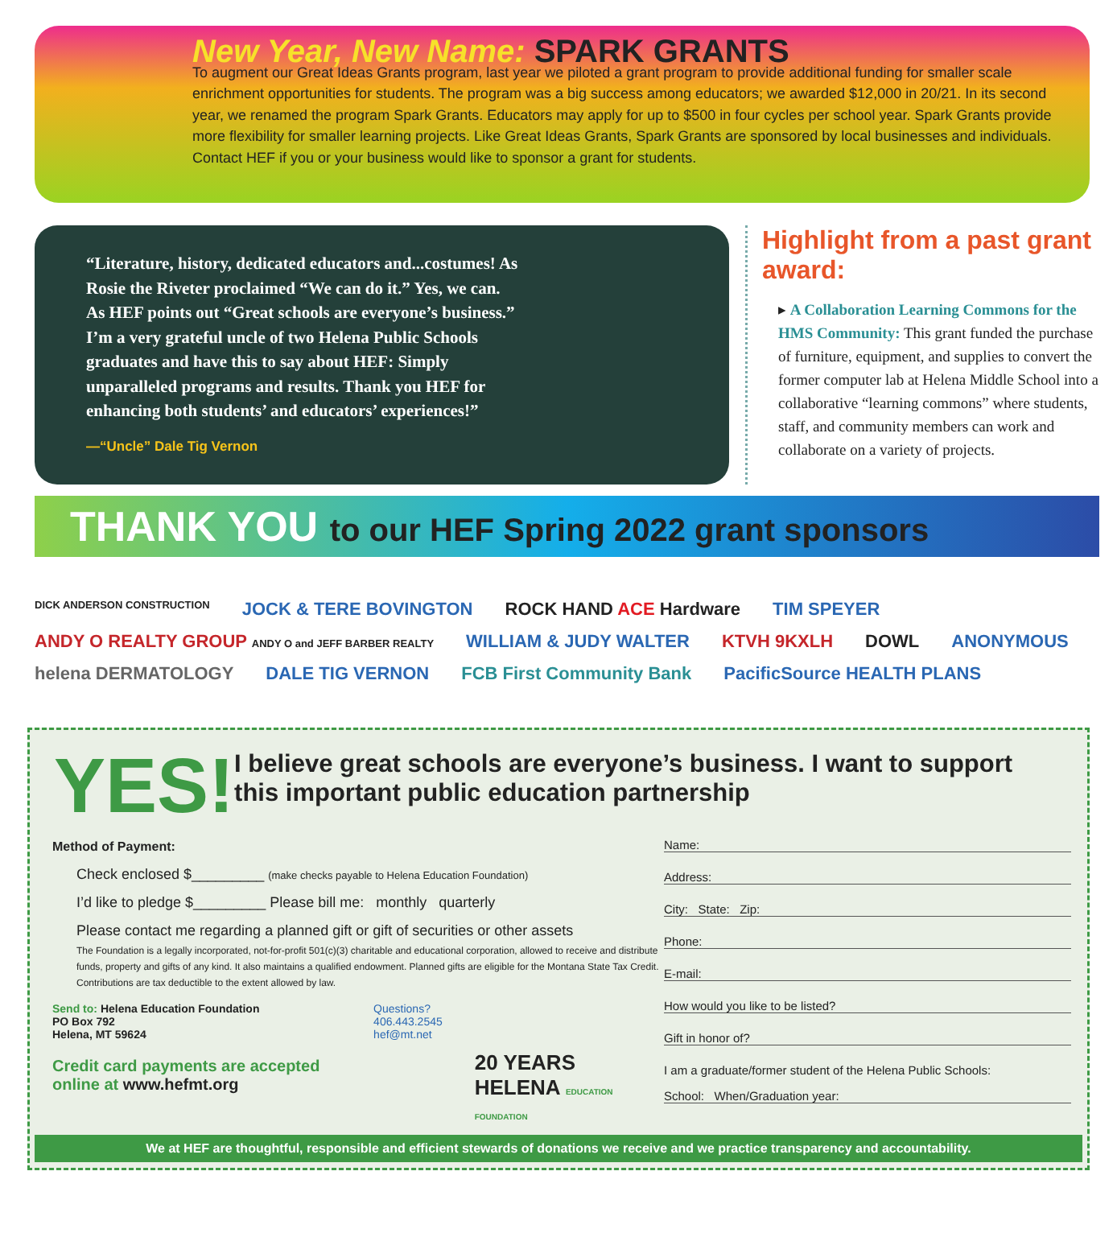New Year, New Name: SPARK GRANTS
To augment our Great Ideas Grants program, last year we piloted a grant program to provide additional funding for smaller scale enrichment opportunities for students. The program was a big success among educators; we awarded $12,000 in 20/21. In its second year, we renamed the program Spark Grants. Educators may apply for up to $500 in four cycles per school year. Spark Grants provide more flexibility for smaller learning projects. Like Great Ideas Grants, Spark Grants are sponsored by local businesses and individuals. Contact HEF if you or your business would like to sponsor a grant for students.
“Literature, history, dedicated educators and...costumes! As Rosie the Riveter proclaimed “We can do it.” Yes, we can. As HEF points out “Great schools are everyone’s business.” I’m a very grateful uncle of two Helena Public Schools graduates and have this to say about HEF: Simply unparalleled programs and results. Thank you HEF for enhancing both students’ and educators’ experiences!”
—“Uncle” Dale Tig Vernon
Highlight from a past grant award:
▸ A Collaboration Learning Commons for the HMS Community: This grant funded the purchase of furniture, equipment, and supplies to convert the former computer lab at Helena Middle School into a collaborative “learning commons” where students, staff, and community members can work and collaborate on a variety of projects.
THANK YOU to our HEF Spring 2022 grant sponsors
DICK ANDERSON CONSTRUCTION JOCK & TERE BOVINGTON ROCK HAND ACE Hardware TIM SPEYER ANDY O REALTY GROUP ANDY O and JEFF BARBER REALTY WILLIAM & JUDY WALTER KTVH 9KXLH DOWL ANONYMOUS helena DERMATOLOGY DALE TIG VERNON FCB First Community Bank PacificSource HEALTH PLANS
YES!
I believe great schools are everyone’s business. I want to support this important public education partnership
Method of Payment:
Check enclosed $_________ (make checks payable to Helena Education Foundation)
I’d like to pledge $_________ Please bill me: monthly quarterly
Please contact me regarding a planned gift or gift of securities or other assets
The Foundation is a legally incorporated, not-for-profit 501(c)(3) charitable and educational corporation, allowed to receive and distribute funds, property and gifts of any kind. It also maintains a qualified endowment. Planned gifts are eligible for the Montana State Tax Credit. Contributions are tax deductible to the extent allowed by law.
Send to: Helena Education Foundation
PO Box 792
Helena, MT 59624
Credit card payments are accepted online at www.hefmt.org
Questions?
406.443.2545
hef@mt.net
20 YEARS HELENA EDUCATION FOUNDATION
Name:
Address:
City: State: Zip:
Phone:
E-mail:
How would you like to be listed?
Gift in honor of?
I am a graduate/former student of the Helena Public Schools:
School: When/Graduation year:
We at HEF are thoughtful, responsible and efficient stewards of donations we receive and we practice transparency and accountability.